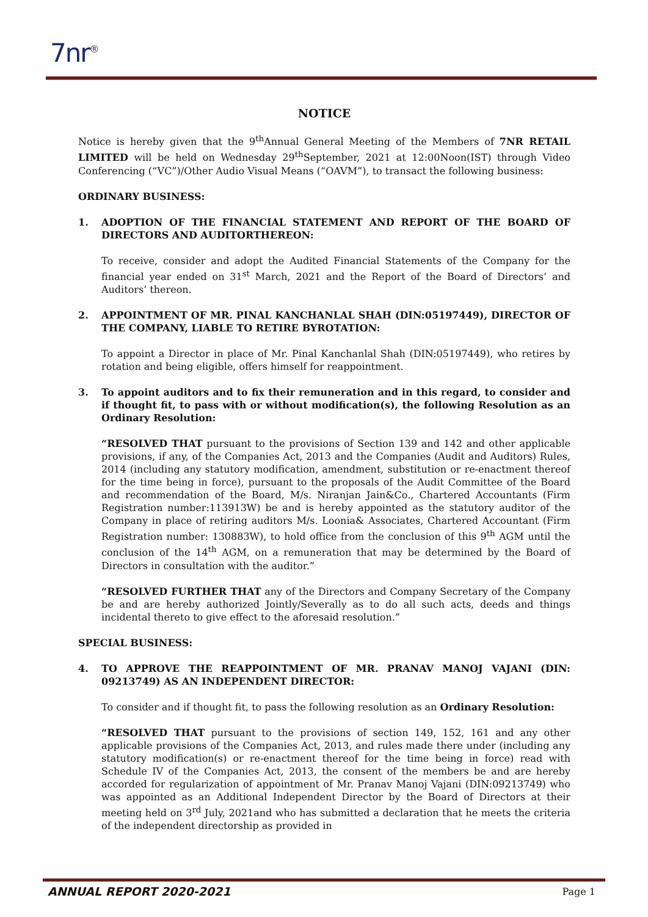7nr<sup>®</sup>
NOTICE
Notice is hereby given that the 9<sup>th</sup>Annual General Meeting of the Members of 7NR RETAIL LIMITED will be held on Wednesday 29<sup>th</sup>September, 2021 at 12:00Noon(IST) through Video Conferencing (“VC”)/Other Audio Visual Means (“OAVM”), to transact the following business:
ORDINARY BUSINESS:
1. ADOPTION OF THE FINANCIAL STATEMENT AND REPORT OF THE BOARD OF DIRECTORS AND AUDITORTHEREON:
To receive, consider and adopt the Audited Financial Statements of the Company for the financial year ended on 31<sup>st</sup> March, 2021 and the Report of the Board of Directors’ and Auditors’ thereon.
2. APPOINTMENT OF MR. PINAL KANCHANLAL SHAH (DIN:05197449), DIRECTOR OF THE COMPANY, LIABLE TO RETIRE BYROTATION:
To appoint a Director in place of Mr. Pinal Kanchanlal Shah (DIN:05197449), who retires by rotation and being eligible, offers himself for reappointment.
3. To appoint auditors and to fix their remuneration and in this regard, to consider and if thought fit, to pass with or without modification(s), the following Resolution as an Ordinary Resolution:
“RESOLVED THAT pursuant to the provisions of Section 139 and 142 and other applicable provisions, if any, of the Companies Act, 2013 and the Companies (Audit and Auditors) Rules, 2014 (including any statutory modification, amendment, substitution or re-enactment thereof for the time being in force), pursuant to the proposals of the Audit Committee of the Board and recommendation of the Board, M/s. Niranjan Jain&Co., Chartered Accountants (Firm Registration number:113913W) be and is hereby appointed as the statutory auditor of the Company in place of retiring auditors M/s. Loonia& Associates, Chartered Accountant (Firm Registration number: 130883W), to hold office from the conclusion of this 9<sup>th</sup> AGM until the conclusion of the 14<sup>th</sup> AGM, on a remuneration that may be determined by the Board of Directors in consultation with the auditor.”
“RESOLVED FURTHER THAT any of the Directors and Company Secretary of the Company be and are hereby authorized Jointly/Severally as to do all such acts, deeds and things incidental thereto to give effect to the aforesaid resolution.”
SPECIAL BUSINESS:
4. TO APPROVE THE REAPPOINTMENT OF MR. PRANAV MANOJ VAJANI (DIN: 09213749) AS AN INDEPENDENT DIRECTOR:
To consider and if thought fit, to pass the following resolution as an Ordinary Resolution:
“RESOLVED THAT pursuant to the provisions of section 149, 152, 161 and any other applicable provisions of the Companies Act, 2013, and rules made there under (including any statutory modification(s) or re-enactment thereof for the time being in force) read with Schedule IV of the Companies Act, 2013, the consent of the members be and are hereby accorded for regularization of appointment of Mr. Pranav Manoj Vajani (DIN:09213749) who was appointed as an Additional Independent Director by the Board of Directors at their meeting held on 3<sup>rd</sup> July, 2021and who has submitted a declaration that he meets the criteria of the independent directorship as provided in
ANNUAL REPORT 2020-2021 Page 1